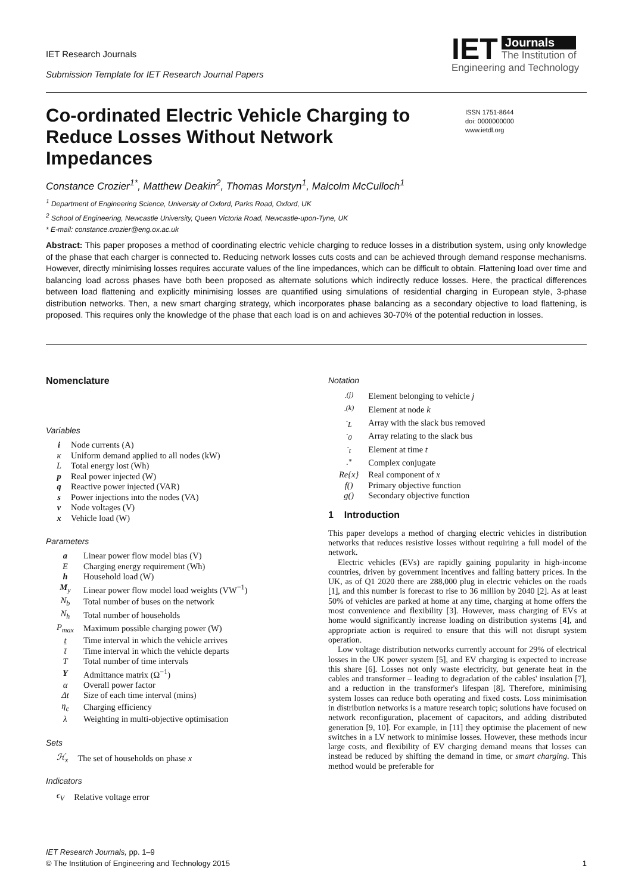IET Research Journals
Submission Template for IET Research Journal Papers
IET
Journals
The Institution of
Engineering and Technology
Co-ordinated Electric Vehicle Charging to Reduce Losses Without Network Impedances
ISSN 1751-8644
doi: 0000000000
www.ietdl.org
Constance Crozier<sup>1*</sup>, Matthew Deakin<sup>2</sup>, Thomas Morstyn<sup>1</sup>, Malcolm McCulloch<sup>1</sup>
<sup>1</sup> Department of Engineering Science, University of Oxford, Parks Road, Oxford, UK
<sup>2</sup> School of Engineering, Newcastle University, Queen Victoria Road, Newcastle-upon-Tyne, UK
* E-mail: constance.crozier@eng.ox.ac.uk
Abstract: This paper proposes a method of coordinating electric vehicle charging to reduce losses in a distribution system, using only knowledge of the phase that each charger is connected to. Reducing network losses cuts costs and can be achieved through demand response mechanisms. However, directly minimising losses requires accurate values of the line impedances, which can be difficult to obtain. Flattening load over time and balancing load across phases have both been proposed as alternate solutions which indirectly reduce losses. Here, the practical differences between load flattening and explicitly minimising losses are quantified using simulations of residential charging in European style, 3-phase distribution networks. Then, a new smart charging strategy, which incorporates phase balancing as a secondary objective to load flattening, is proposed. This requires only the knowledge of the phase that each load is on and achieves 30-70% of the potential reduction in losses.
Nomenclature
Variables
| i | Node currents (A) |
| κ | Uniform demand applied to all nodes (kW) |
| L | Total energy lost (Wh) |
| p | Real power injected (W) |
| q | Reactive power injected (VAR) |
| s | Power injections into the nodes (VA) |
| v | Node voltages (V) |
| x | Vehicle load (W) |
Parameters
| a | Linear power flow model bias (V) |
| E | Charging energy requirement (Wh) |
| h | Household load (W) |
| M<sub>y</sub> | Linear power flow model load weights (VW<sup>−1</sup>) |
| N<sub>b</sub> | Total number of buses on the network |
| N<sub>h</sub> | Total number of households |
| P<sub>max</sub> | Maximum possible charging power (W) |
| t | Time interval in which the vehicle arrives |
| t̄ | Time interval in which the vehicle departs |
| T | Total number of time intervals |
| Y | Admittance matrix (Ω<sup>−1</sup>) |
| α | Overall power factor |
| Δt | Size of each time interval (mins) |
| η<sub>c</sub> | Charging efficiency |
| λ | Weighting in multi-objective optimisation |
Sets
| ℋ<sub>x</sub> | The set of households on phase x |
Indicators
| ϵ<sub>V</sub> | Relative voltage error |
Notation
| ·<sup>(j)</sup> | Element belonging to vehicle j |
| ·<sup>(k)</sup> | Element at node k |
| ·<sub>L</sub> | Array with the slack bus removed |
| ·<sub>0</sub> | Array relating to the slack bus |
| ·<sub>t</sub> | Element at time t |
| ·<sup>*</sup> | Complex conjugate |
| Re{x} | Real component of x |
| f() | Primary objective function |
| g() | Secondary objective function |
1 Introduction
This paper develops a method of charging electric vehicles in distribution networks that reduces resistive losses without requiring a full model of the network.
Electric vehicles (EVs) are rapidly gaining popularity in high-income countries, driven by government incentives and falling battery prices. In the UK, as of Q1 2020 there are 288,000 plug in electric vehicles on the roads [1], and this number is forecast to rise to 36 million by 2040 [2]. As at least 50% of vehicles are parked at home at any time, charging at home offers the most convenience and flexibility [3]. However, mass charging of EVs at home would significantly increase loading on distribution systems [4], and appropriate action is required to ensure that this will not disrupt system operation.
Low voltage distribution networks currently account for 29% of electrical losses in the UK power system [5], and EV charging is expected to increase this share [6]. Losses not only waste electricity, but generate heat in the cables and transformer – leading to degradation of the cables' insulation [7], and a reduction in the transformer's lifespan [8]. Therefore, minimising system losses can reduce both operating and fixed costs. Loss minimisation in distribution networks is a mature research topic; solutions have focused on network reconfiguration, placement of capacitors, and adding distributed generation [9, 10]. For example, in [11] they optimise the placement of new switches in a LV network to minimise losses. However, these methods incur large costs, and flexibility of EV charging demand means that losses can instead be reduced by shifting the demand in time, or smart charging. This method would be preferable for
IET Research Journals, pp. 1–9
© The Institution of Engineering and Technology 2015 1